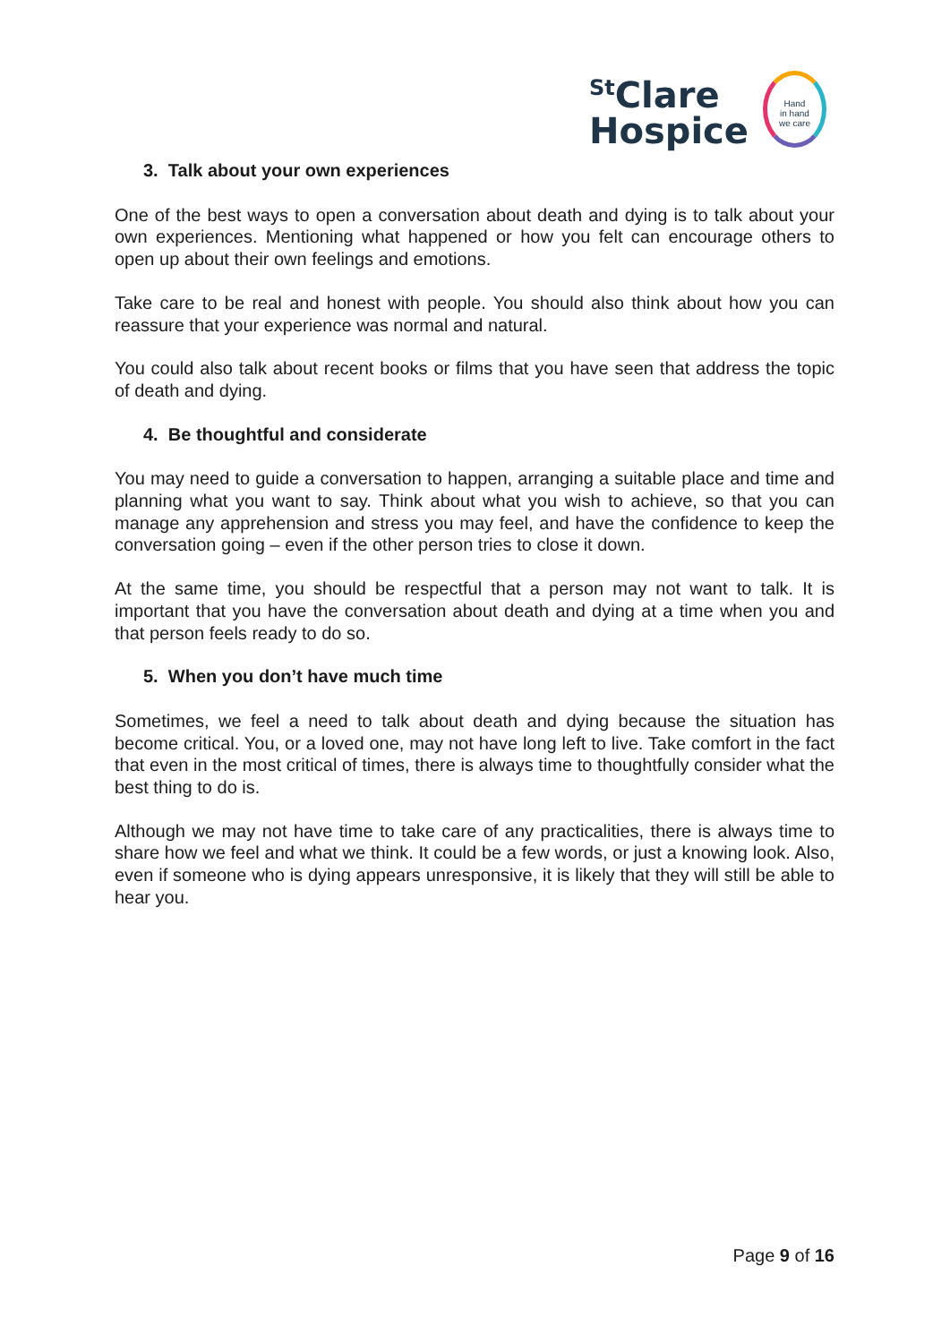<sup>St</sup>Clare
Hospice
Hand
in hand
we care
3. Talk about your own experiences
One of the best ways to open a conversation about death and dying is to talk about your own experiences. Mentioning what happened or how you felt can encourage others to open up about their own feelings and emotions.
Take care to be real and honest with people. You should also think about how you can reassure that your experience was normal and natural.
You could also talk about recent books or films that you have seen that address the topic of death and dying.
4. Be thoughtful and considerate
You may need to guide a conversation to happen, arranging a suitable place and time and planning what you want to say. Think about what you wish to achieve, so that you can manage any apprehension and stress you may feel, and have the confidence to keep the conversation going – even if the other person tries to close it down.
At the same time, you should be respectful that a person may not want to talk. It is important that you have the conversation about death and dying at a time when you and that person feels ready to do so.
5. When you don’t have much time
Sometimes, we feel a need to talk about death and dying because the situation has become critical. You, or a loved one, may not have long left to live. Take comfort in the fact that even in the most critical of times, there is always time to thoughtfully consider what the best thing to do is.
Although we may not have time to take care of any practicalities, there is always time to share how we feel and what we think. It could be a few words, or just a knowing look. Also, even if someone who is dying appears unresponsive, it is likely that they will still be able to hear you.
Page 9 of 16